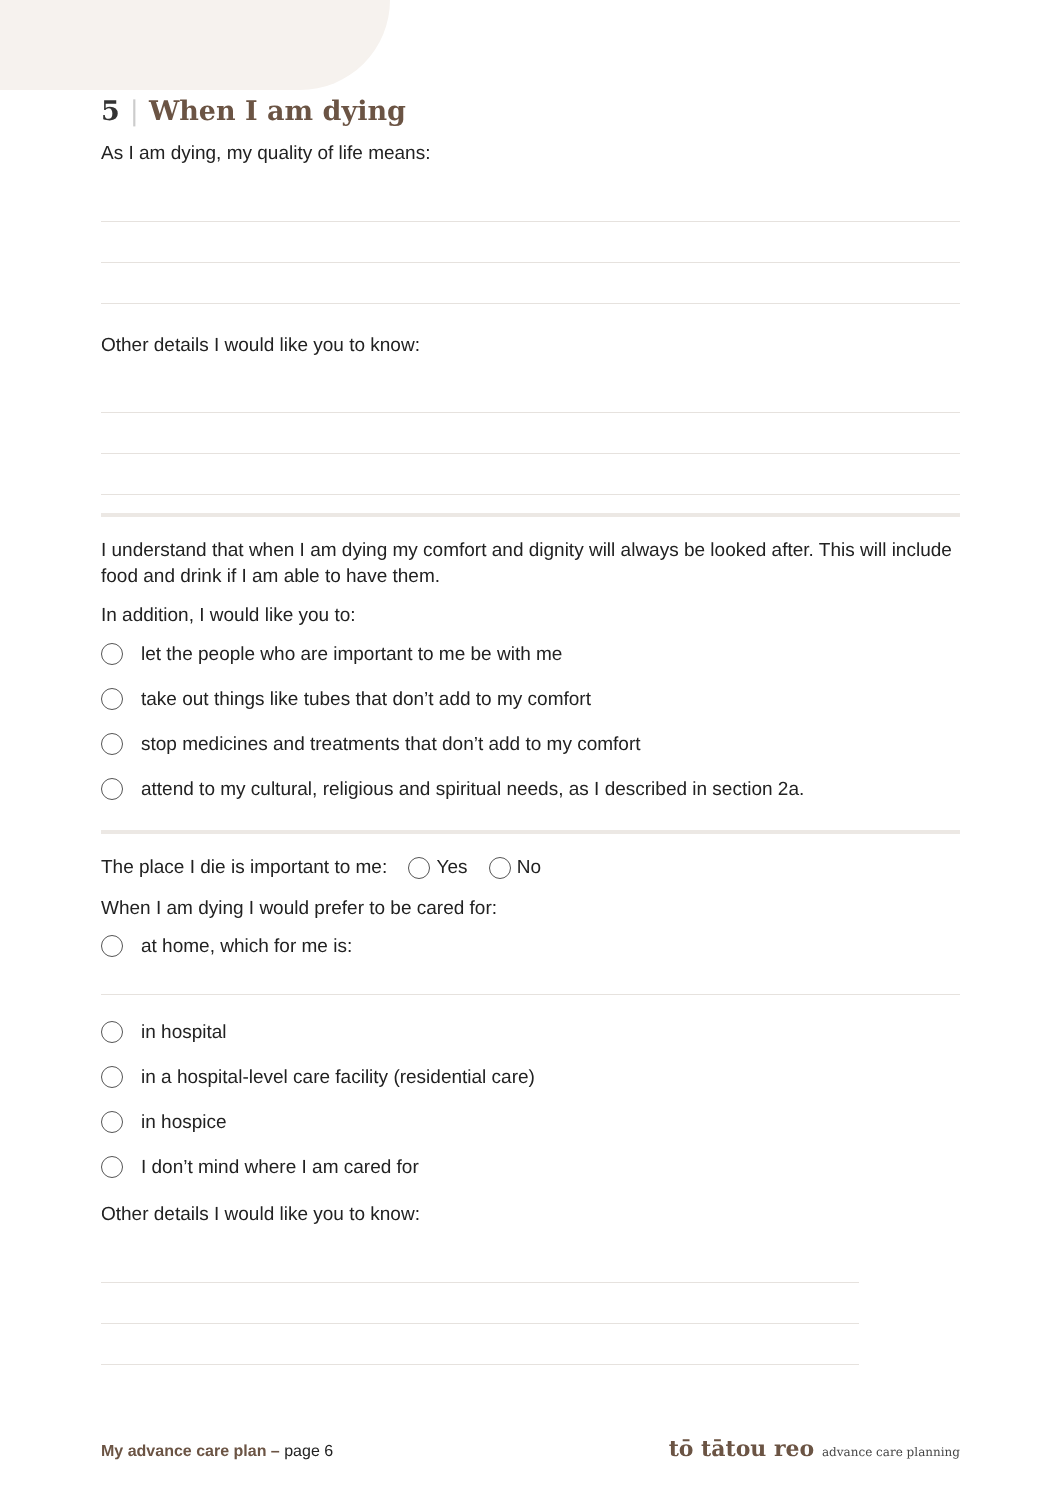5 | When I am dying
As I am dying, my quality of life means:
Other details I would like you to know:
I understand that when I am dying my comfort and dignity will always be looked after. This will include food and drink if I am able to have them.
In addition, I would like you to:
let the people who are important to me be with me
take out things like tubes that don’t add to my comfort
stop medicines and treatments that don’t add to my comfort
attend to my cultural, religious and spiritual needs, as I described in section 2a.
The place I die is important to me: Yes No
When I am dying I would prefer to be cared for:
at home, which for me is:
in hospital
in a hospital-level care facility (residential care)
in hospice
I don’t mind where I am cared for
Other details I would like you to know:
My advance care plan – page 6 tō tātou reo advance care planning